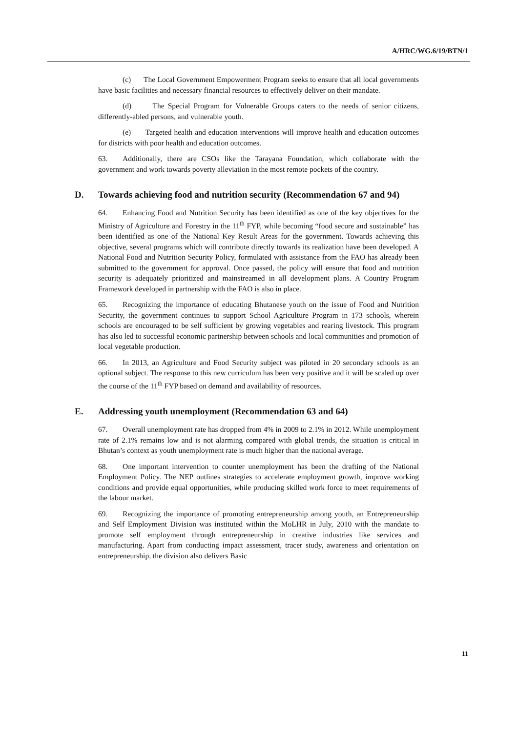A/HRC/WG.6/19/BTN/1
(c) The Local Government Empowerment Program seeks to ensure that all local governments have basic facilities and necessary financial resources to effectively deliver on their mandate.
(d) The Special Program for Vulnerable Groups caters to the needs of senior citizens, differently-abled persons, and vulnerable youth.
(e) Targeted health and education interventions will improve health and education outcomes for districts with poor health and education outcomes.
63. Additionally, there are CSOs like the Tarayana Foundation, which collaborate with the government and work towards poverty alleviation in the most remote pockets of the country.
D. Towards achieving food and nutrition security (Recommendation 67 and 94)
64. Enhancing Food and Nutrition Security has been identified as one of the key objectives for the Ministry of Agriculture and Forestry in the 11<sup>th</sup> FYP, while becoming “food secure and sustainable” has been identified as one of the National Key Result Areas for the government. Towards achieving this objective, several programs which will contribute directly towards its realization have been developed. A National Food and Nutrition Security Policy, formulated with assistance from the FAO has already been submitted to the government for approval. Once passed, the policy will ensure that food and nutrition security is adequately prioritized and mainstreamed in all development plans. A Country Program Framework developed in partnership with the FAO is also in place.
65. Recognizing the importance of educating Bhutanese youth on the issue of Food and Nutrition Security, the government continues to support School Agriculture Program in 173 schools, wherein schools are encouraged to be self sufficient by growing vegetables and rearing livestock. This program has also led to successful economic partnership between schools and local communities and promotion of local vegetable production.
66. In 2013, an Agriculture and Food Security subject was piloted in 20 secondary schools as an optional subject. The response to this new curriculum has been very positive and it will be scaled up over the course of the 11<sup>th</sup> FYP based on demand and availability of resources.
E. Addressing youth unemployment (Recommendation 63 and 64)
67. Overall unemployment rate has dropped from 4% in 2009 to 2.1% in 2012. While unemployment rate of 2.1% remains low and is not alarming compared with global trends, the situation is critical in Bhutan’s context as youth unemployment rate is much higher than the national average.
68. One important intervention to counter unemployment has been the drafting of the National Employment Policy. The NEP outlines strategies to accelerate employment growth, improve working conditions and provide equal opportunities, while producing skilled work force to meet requirements of the labour market.
69. Recognizing the importance of promoting entrepreneurship among youth, an Entrepreneurship and Self Employment Division was instituted within the MoLHR in July, 2010 with the mandate to promote self employment through entrepreneurship in creative industries like services and manufacturing. Apart from conducting impact assessment, tracer study, awareness and orientation on entrepreneurship, the division also delivers Basic
11